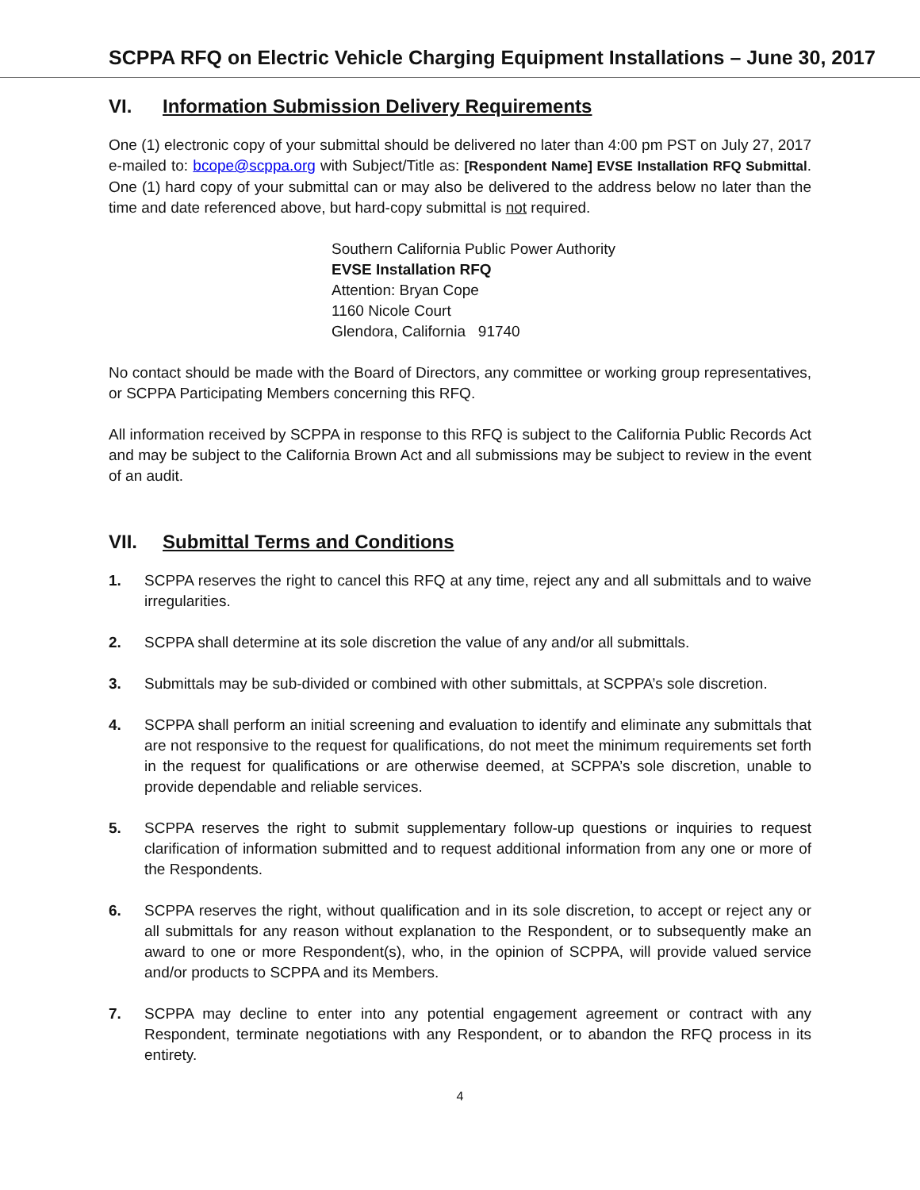SCPPA RFQ on Electric Vehicle Charging Equipment Installations – June 30, 2017
VI. Information Submission Delivery Requirements
One (1) electronic copy of your submittal should be delivered no later than 4:00 pm PST on July 27, 2017 e-mailed to: bcope@scppa.org with Subject/Title as: [Respondent Name] EVSE Installation RFQ Submittal. One (1) hard copy of your submittal can or may also be delivered to the address below no later than the time and date referenced above, but hard-copy submittal is not required.
Southern California Public Power Authority
EVSE Installation RFQ
Attention: Bryan Cope
1160 Nicole Court
Glendora, California 91740
No contact should be made with the Board of Directors, any committee or working group representatives, or SCPPA Participating Members concerning this RFQ.
All information received by SCPPA in response to this RFQ is subject to the California Public Records Act and may be subject to the California Brown Act and all submissions may be subject to review in the event of an audit.
VII. Submittal Terms and Conditions
1. SCPPA reserves the right to cancel this RFQ at any time, reject any and all submittals and to waive irregularities.
2. SCPPA shall determine at its sole discretion the value of any and/or all submittals.
3. Submittals may be sub-divided or combined with other submittals, at SCPPA’s sole discretion.
4. SCPPA shall perform an initial screening and evaluation to identify and eliminate any submittals that are not responsive to the request for qualifications, do not meet the minimum requirements set forth in the request for qualifications or are otherwise deemed, at SCPPA’s sole discretion, unable to provide dependable and reliable services.
5. SCPPA reserves the right to submit supplementary follow-up questions or inquiries to request clarification of information submitted and to request additional information from any one or more of the Respondents.
6. SCPPA reserves the right, without qualification and in its sole discretion, to accept or reject any or all submittals for any reason without explanation to the Respondent, or to subsequently make an award to one or more Respondent(s), who, in the opinion of SCPPA, will provide valued service and/or products to SCPPA and its Members.
7. SCPPA may decline to enter into any potential engagement agreement or contract with any Respondent, terminate negotiations with any Respondent, or to abandon the RFQ process in its entirety.
4